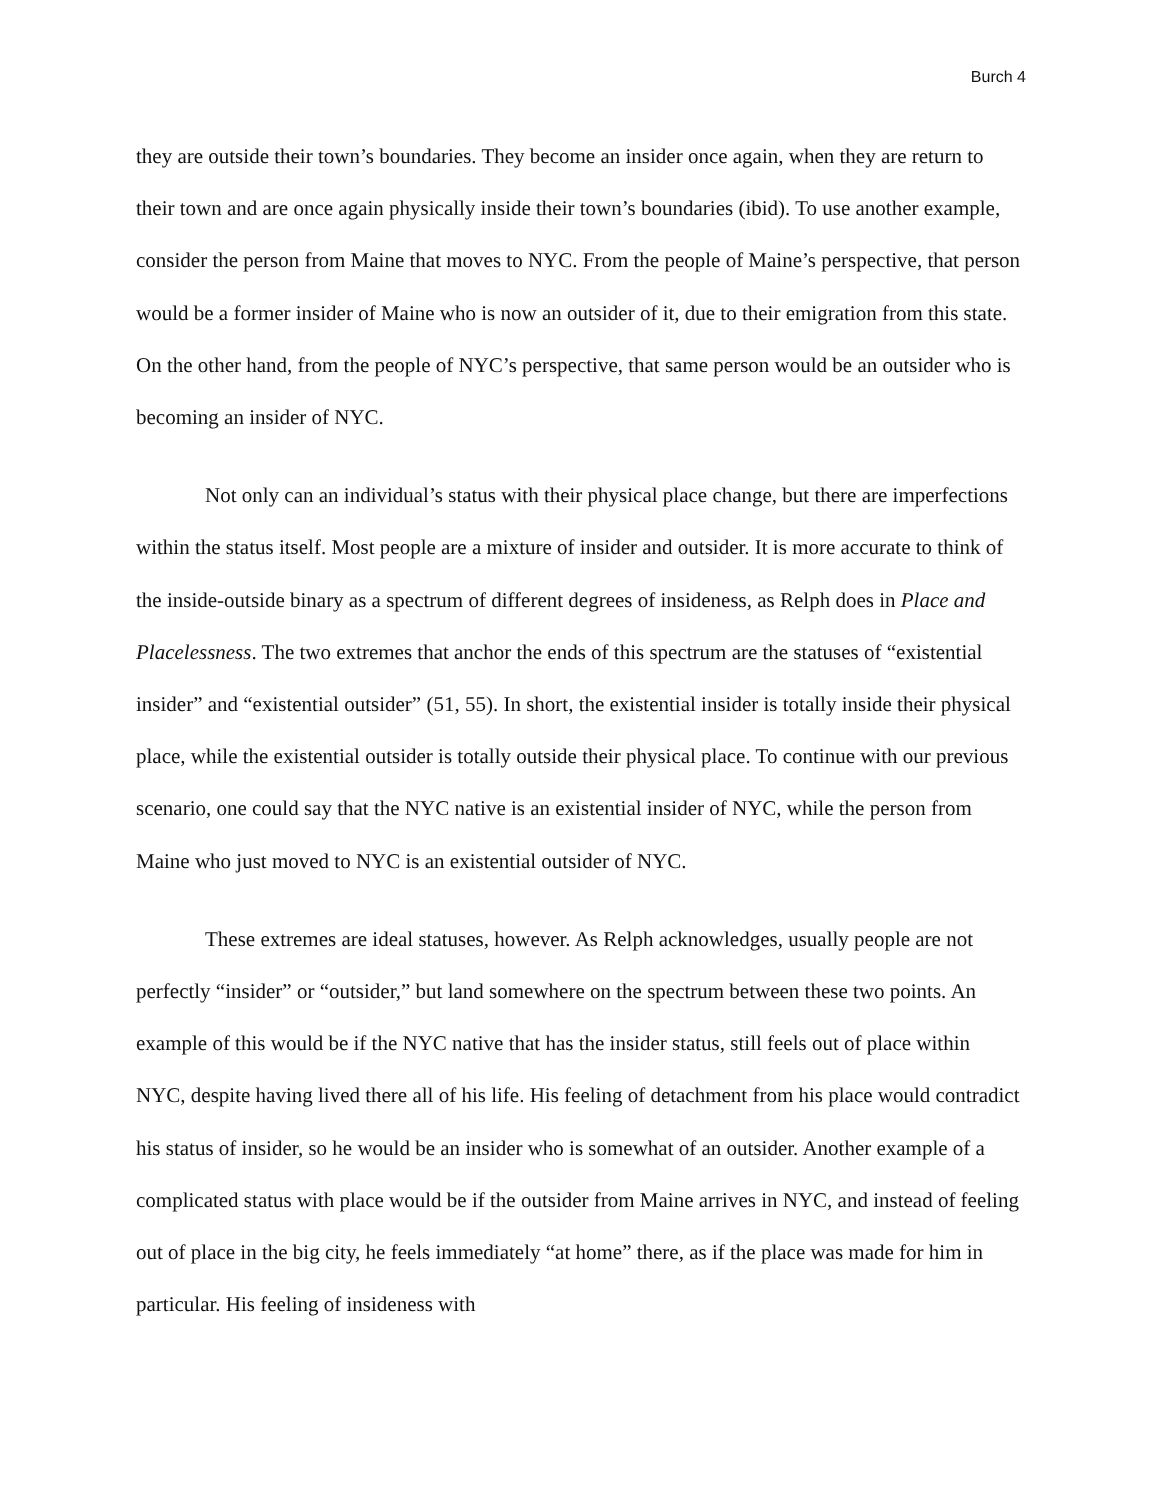Burch 4
they are outside their town’s boundaries. They become an insider once again, when they are return to their town and are once again physically inside their town’s boundaries (ibid). To use another example, consider the person from Maine that moves to NYC. From the people of Maine’s perspective, that person would be a former insider of Maine who is now an outsider of it, due to their emigration from this state. On the other hand, from the people of NYC’s perspective, that same person would be an outsider who is becoming an insider of NYC.
Not only can an individual’s status with their physical place change, but there are imperfections within the status itself. Most people are a mixture of insider and outsider. It is more accurate to think of the inside-outside binary as a spectrum of different degrees of insideness, as Relph does in Place and Placelessness. The two extremes that anchor the ends of this spectrum are the statuses of “existential insider” and “existential outsider” (51, 55). In short, the existential insider is totally inside their physical place, while the existential outsider is totally outside their physical place. To continue with our previous scenario, one could say that the NYC native is an existential insider of NYC, while the person from Maine who just moved to NYC is an existential outsider of NYC.
These extremes are ideal statuses, however. As Relph acknowledges, usually people are not perfectly “insider” or “outsider,” but land somewhere on the spectrum between these two points. An example of this would be if the NYC native that has the insider status, still feels out of place within NYC, despite having lived there all of his life. His feeling of detachment from his place would contradict his status of insider, so he would be an insider who is somewhat of an outsider. Another example of a complicated status with place would be if the outsider from Maine arrives in NYC, and instead of feeling out of place in the big city, he feels immediately “at home” there, as if the place was made for him in particular. His feeling of insideness with